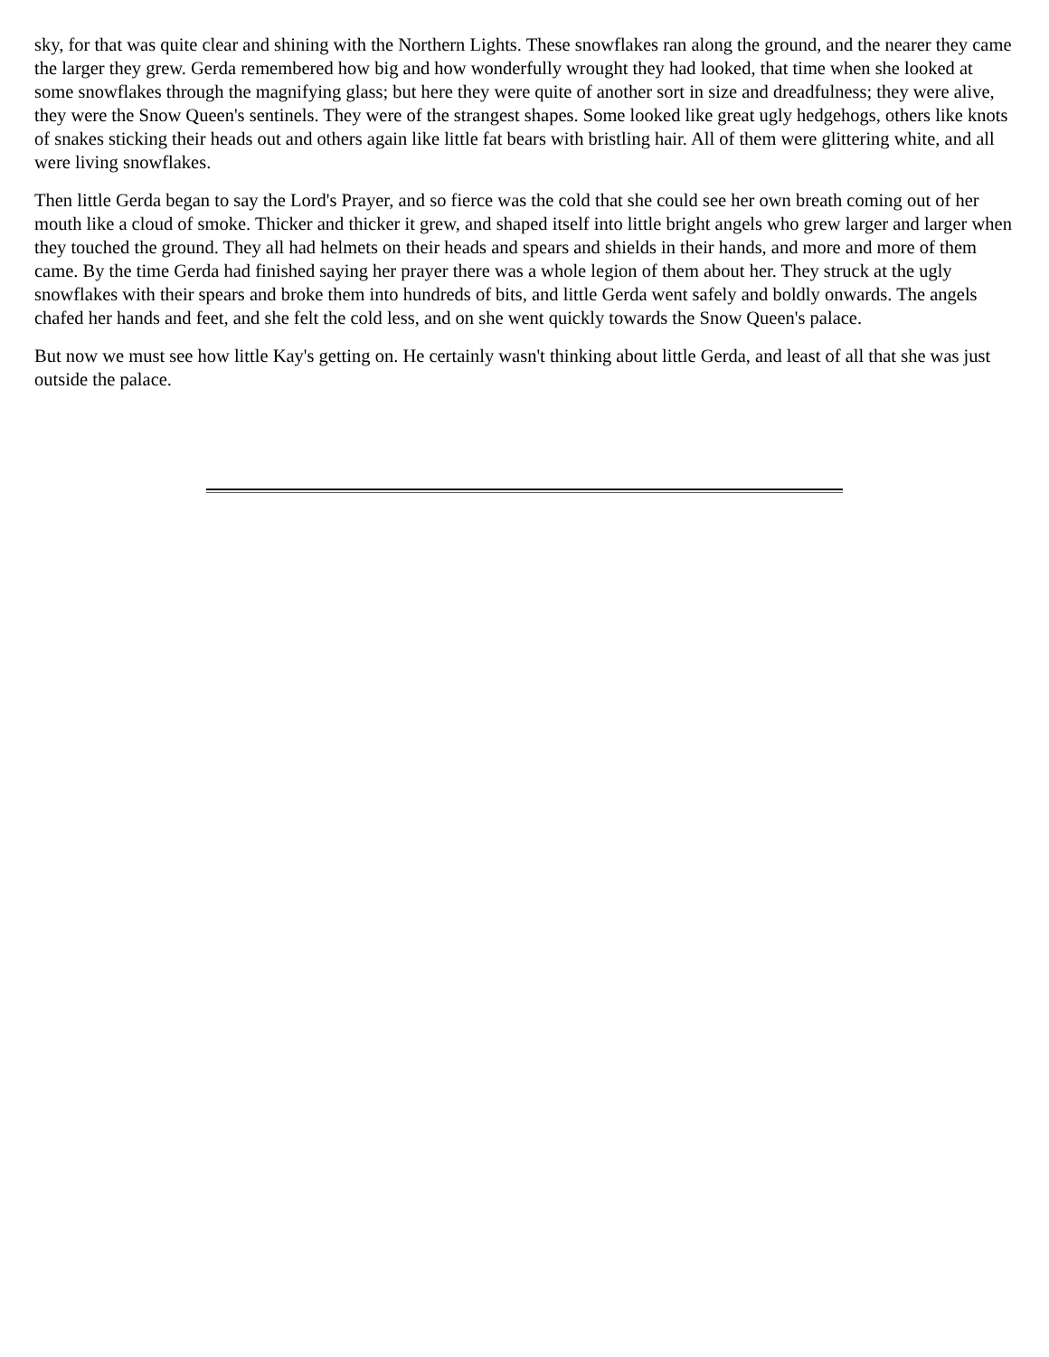sky, for that was quite clear and shining with the Northern Lights. These snowflakes ran along the ground, and the nearer they came the larger they grew. Gerda remembered how big and how wonderfully wrought they had looked, that time when she looked at some snowflakes through the magnifying glass; but here they were quite of another sort in size and dreadfulness; they were alive, they were the Snow Queen's sentinels. They were of the strangest shapes. Some looked like great ugly hedgehogs, others like knots of snakes sticking their heads out and others again like little fat bears with bristling hair. All of them were glittering white, and all were living snowflakes.
Then little Gerda began to say the Lord's Prayer, and so fierce was the cold that she could see her own breath coming out of her mouth like a cloud of smoke. Thicker and thicker it grew, and shaped itself into little bright angels who grew larger and larger when they touched the ground. They all had helmets on their heads and spears and shields in their hands, and more and more of them came. By the time Gerda had finished saying her prayer there was a whole legion of them about her. They struck at the ugly snowflakes with their spears and broke them into hundreds of bits, and little Gerda went safely and boldly onwards. The angels chafed her hands and feet, and she felt the cold less, and on she went quickly towards the Snow Queen's palace.
But now we must see how little Kay's getting on. He certainly wasn't thinking about little Gerda, and least of all that she was just outside the palace.